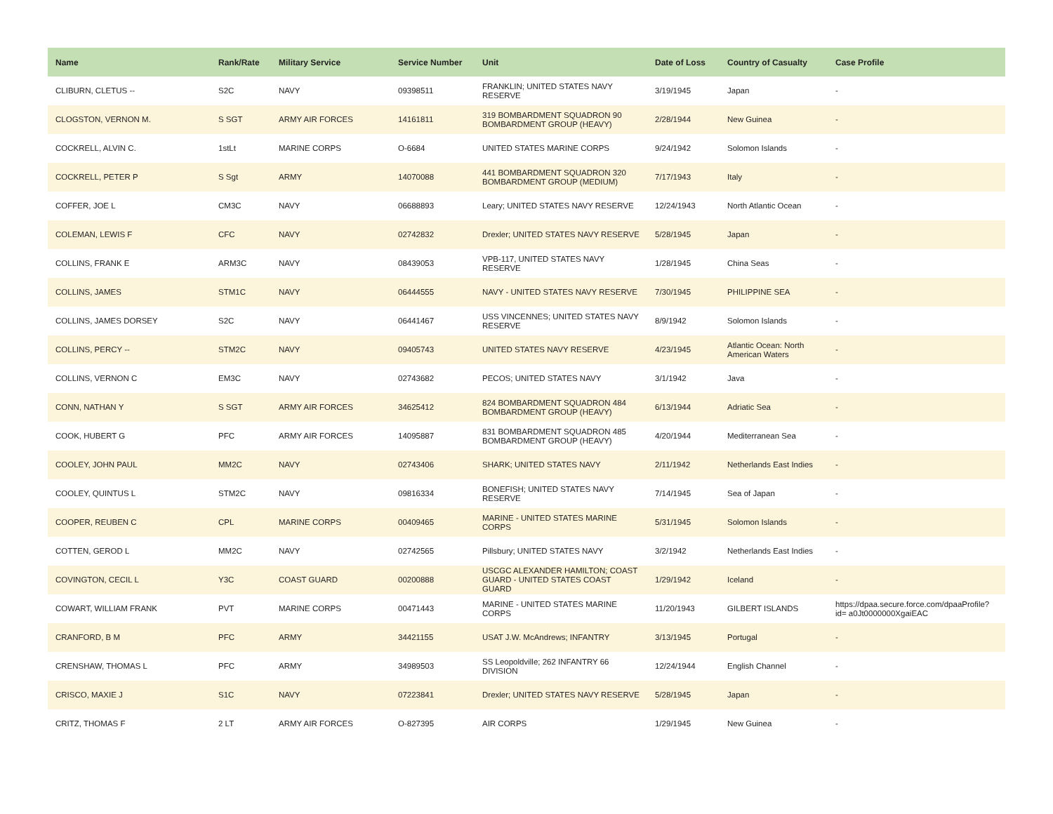| Name | Rank/Rate | Military Service | Service Number | Unit | Date of Loss | Country of Casualty | Case Profile |
| --- | --- | --- | --- | --- | --- | --- | --- |
| CLIBURN, CLETUS -- | S2C | NAVY | 09398511 | FRANKLIN; UNITED STATES NAVY RESERVE | 3/19/1945 | Japan | - |
| CLOGSTON, VERNON M. | S SGT | ARMY AIR FORCES | 14161811 | 319 BOMBARDMENT SQUADRON 90 BOMBARDMENT GROUP (HEAVY) | 2/28/1944 | New Guinea | - |
| COCKRELL, ALVIN C. | 1stLt | MARINE CORPS | O-6684 | UNITED STATES MARINE CORPS | 9/24/1942 | Solomon Islands | - |
| COCKRELL, PETER P | S Sgt | ARMY | 14070088 | 441 BOMBARDMENT SQUADRON 320 BOMBARDMENT GROUP (MEDIUM) | 7/17/1943 | Italy | - |
| COFFER, JOE L | CM3C | NAVY | 06688893 | Leary; UNITED STATES NAVY RESERVE | 12/24/1943 | North Atlantic Ocean | - |
| COLEMAN, LEWIS F | CFC | NAVY | 02742832 | Drexler; UNITED STATES NAVY RESERVE | 5/28/1945 | Japan | - |
| COLLINS, FRANK E | ARM3C | NAVY | 08439053 | VPB-117, UNITED STATES NAVY RESERVE | 1/28/1945 | China Seas | - |
| COLLINS, JAMES | STM1C | NAVY | 06444555 | NAVY - UNITED STATES NAVY RESERVE | 7/30/1945 | PHILIPPINE SEA | - |
| COLLINS, JAMES DORSEY | S2C | NAVY | 06441467 | USS VINCENNES; UNITED STATES NAVY RESERVE | 8/9/1942 | Solomon Islands | - |
| COLLINS, PERCY -- | STM2C | NAVY | 09405743 | UNITED STATES NAVY RESERVE | 4/23/1945 | Atlantic Ocean: North American Waters | - |
| COLLINS, VERNON C | EM3C | NAVY | 02743682 | PECOS; UNITED STATES NAVY | 3/1/1942 | Java | - |
| CONN, NATHAN Y | S SGT | ARMY AIR FORCES | 34625412 | 824 BOMBARDMENT SQUADRON 484 BOMBARDMENT GROUP (HEAVY) | 6/13/1944 | Adriatic Sea | - |
| COOK, HUBERT G | PFC | ARMY AIR FORCES | 14095887 | 831 BOMBARDMENT SQUADRON 485 BOMBARDMENT GROUP (HEAVY) | 4/20/1944 | Mediterranean Sea | - |
| COOLEY, JOHN PAUL | MM2C | NAVY | 02743406 | SHARK; UNITED STATES NAVY | 2/11/1942 | Netherlands East Indies | - |
| COOLEY, QUINTUS L | STM2C | NAVY | 09816334 | BONEFISH; UNITED STATES NAVY RESERVE | 7/14/1945 | Sea of Japan | - |
| COOPER, REUBEN C | CPL | MARINE CORPS | 00409465 | MARINE - UNITED STATES MARINE CORPS | 5/31/1945 | Solomon Islands | - |
| COTTEN, GEROD L | MM2C | NAVY | 02742565 | Pillsbury; UNITED STATES NAVY | 3/2/1942 | Netherlands East Indies | - |
| COVINGTON, CECIL L | Y3C | COAST GUARD | 00200888 | USCGC ALEXANDER HAMILTON; COAST GUARD - UNITED STATES COAST GUARD | 1/29/1942 | Iceland | - |
| COWART, WILLIAM FRANK | PVT | MARINE CORPS | 00471443 | MARINE - UNITED STATES MARINE CORPS | 11/20/1943 | GILBERT ISLANDS | https://dpaa.secure.force.com/dpaaProfile?id= a0Jt0000000XgaiEAC |
| CRANFORD, B M | PFC | ARMY | 34421155 | USAT J.W. McAndrews; INFANTRY | 3/13/1945 | Portugal | - |
| CRENSHAW, THOMAS L | PFC | ARMY | 34989503 | SS Leopoldville; 262 INFANTRY 66 DIVISION | 12/24/1944 | English Channel | - |
| CRISCO, MAXIE J | S1C | NAVY | 07223841 | Drexler; UNITED STATES NAVY RESERVE | 5/28/1945 | Japan | - |
| CRITZ, THOMAS F | 2 LT | ARMY AIR FORCES | O-827395 | AIR CORPS | 1/29/1945 | New Guinea | - |